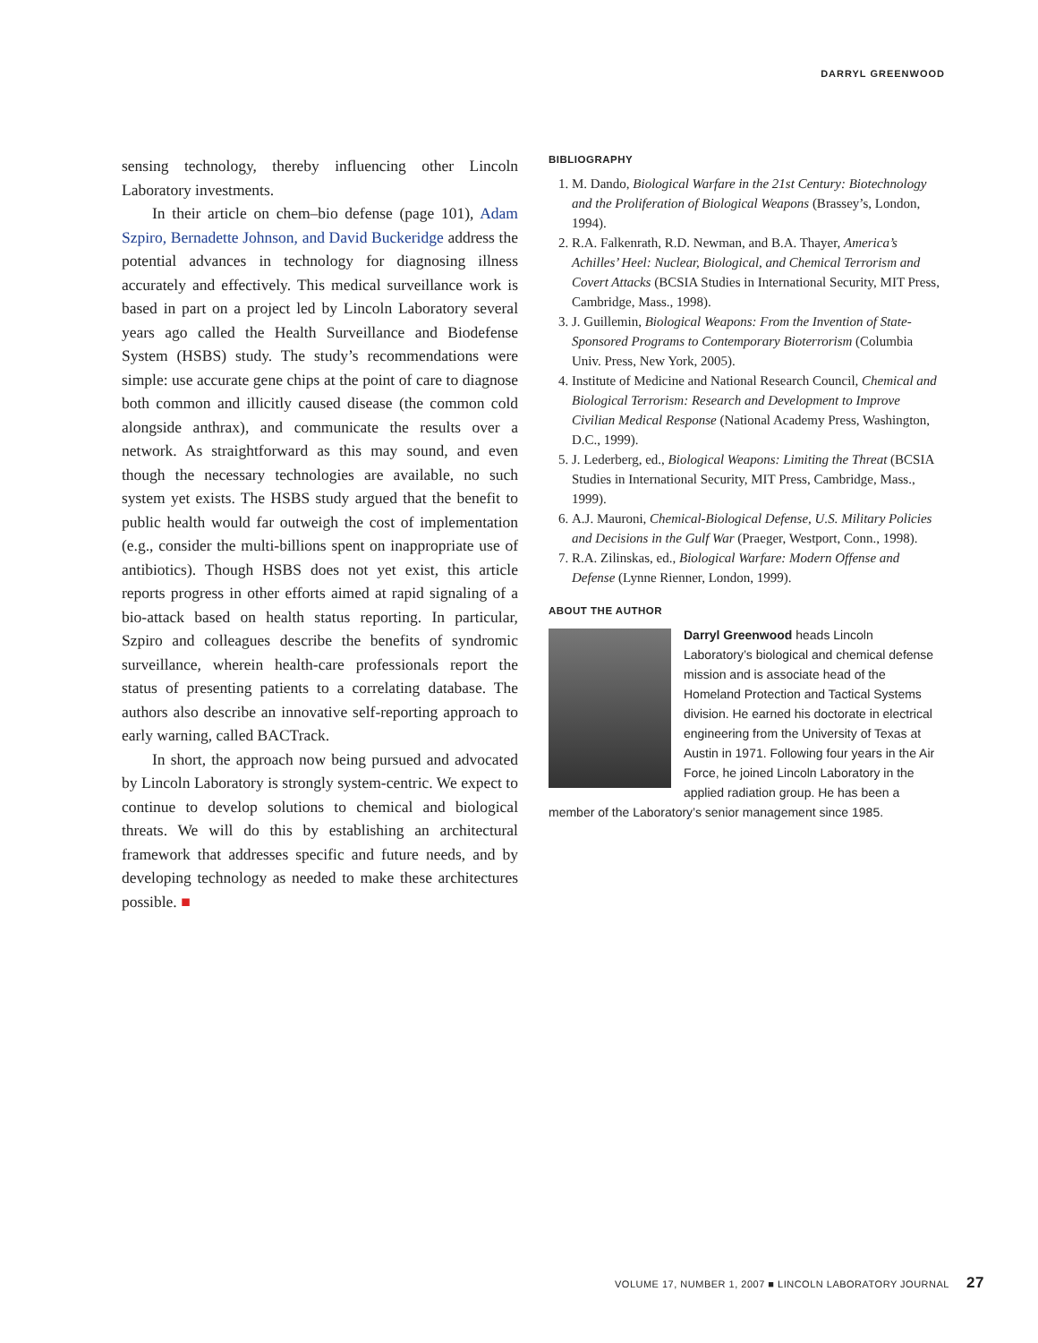DARRYL GREENWOOD
sensing technology, thereby influencing other Lincoln Laboratory investments.
In their article on chem–bio defense (page 101), Adam Szpiro, Bernadette Johnson, and David Buckeridge address the potential advances in technology for diagnosing illness accurately and effectively. This medical surveillance work is based in part on a project led by Lincoln Laboratory several years ago called the Health Surveillance and Biodefense System (HSBS) study. The study’s recommendations were simple: use accurate gene chips at the point of care to diagnose both common and illicitly caused disease (the common cold alongside anthrax), and communicate the results over a network. As straightforward as this may sound, and even though the necessary technologies are available, no such system yet exists. The HSBS study argued that the benefit to public health would far outweigh the cost of implementation (e.g., consider the multi-billions spent on inappropriate use of antibiotics). Though HSBS does not yet exist, this article reports progress in other efforts aimed at rapid signaling of a bio-attack based on health status reporting. In particular, Szpiro and colleagues describe the benefits of syndromic surveillance, wherein health-care professionals report the status of presenting patients to a correlating database. The authors also describe an innovative self-reporting approach to early warning, called BACTrack.
In short, the approach now being pursued and advocated by Lincoln Laboratory is strongly system-centric. We expect to continue to develop solutions to chemical and biological threats. We will do this by establishing an architectural framework that addresses specific and future needs, and by developing technology as needed to make these architectures possible. ■
BIBLIOGRAPHY
1. M. Dando, Biological Warfare in the 21st Century: Biotechnology and the Proliferation of Biological Weapons (Brassey’s, London, 1994).
2. R.A. Falkenrath, R.D. Newman, and B.A. Thayer, America’s Achilles’ Heel: Nuclear, Biological, and Chemical Terrorism and Covert Attacks (BCSIA Studies in International Security, MIT Press, Cambridge, Mass., 1998).
3. J. Guillemin, Biological Weapons: From the Invention of State-Sponsored Programs to Contemporary Bioterrorism (Columbia Univ. Press, New York, 2005).
4. Institute of Medicine and National Research Council, Chemical and Biological Terrorism: Research and Development to Improve Civilian Medical Response (National Academy Press, Washington, D.C., 1999).
5. J. Lederberg, ed., Biological Weapons: Limiting the Threat (BCSIA Studies in International Security, MIT Press, Cambridge, Mass., 1999).
6. A.J. Mauroni, Chemical-Biological Defense, U.S. Military Policies and Decisions in the Gulf War (Praeger, Westport, Conn., 1998).
7. R.A. Zilinskas, ed., Biological Warfare: Modern Offense and Defense (Lynne Rienner, London, 1999).
ABOUT THE AUTHOR
Darryl Greenwood heads Lincoln Laboratory’s biological and chemical defense mission and is associate head of the Homeland Protection and Tactical Systems division. He earned his doctorate in electrical engineering from the University of Texas at Austin in 1971. Following four years in the Air Force, he joined Lincoln Laboratory in the applied radiation group. He has been a member of the Laboratory’s senior management since 1985.
VOLUME 17, NUMBER 1, 2007 ■ LINCOLN LABORATORY JOURNAL 27